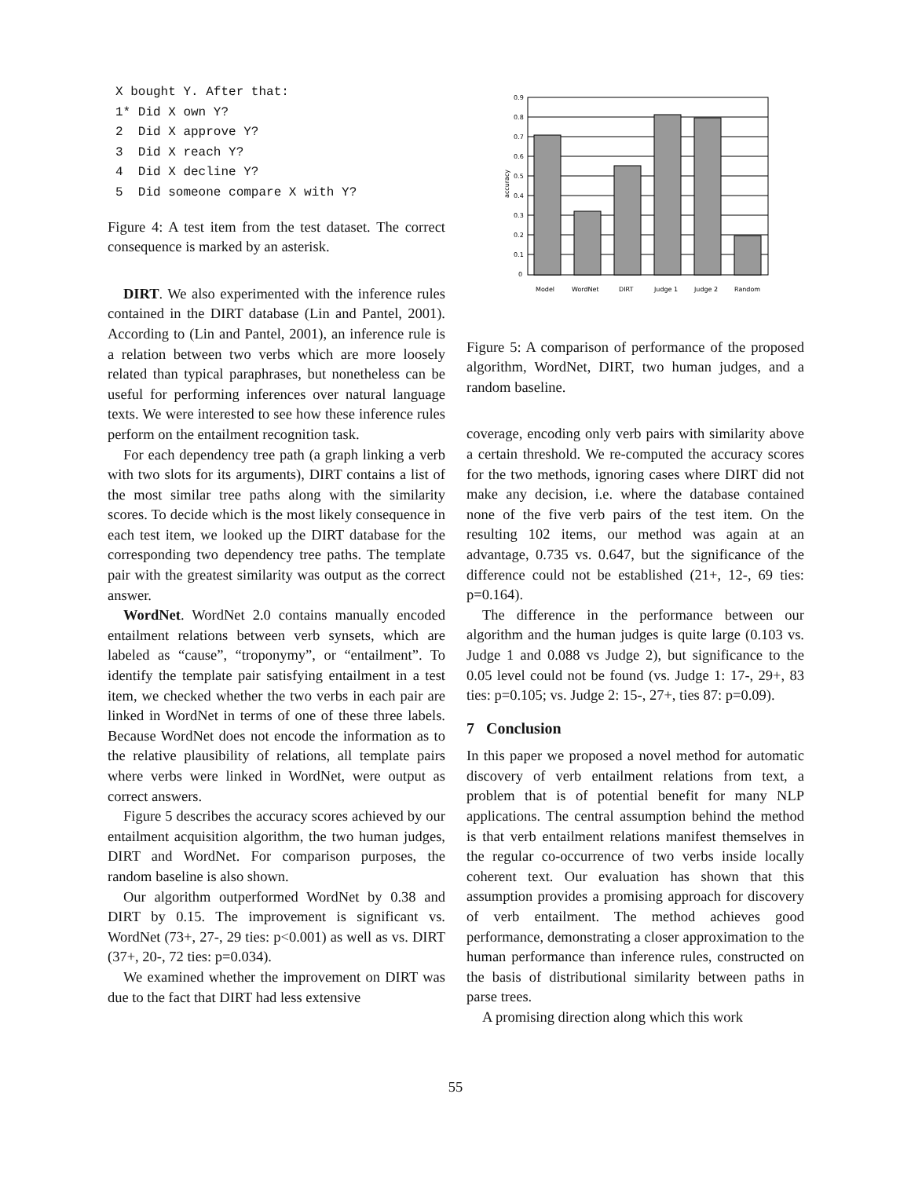X bought Y. After that:
1* Did X own Y?
2  Did X approve Y?
3  Did X reach Y?
4  Did X decline Y?
5  Did someone compare X with Y?
Figure 4: A test item from the test dataset. The correct consequence is marked by an asterisk.
DIRT. We also experimented with the inference rules contained in the DIRT database (Lin and Pantel, 2001). According to (Lin and Pantel, 2001), an inference rule is a relation between two verbs which are more loosely related than typical paraphrases, but nonetheless can be useful for performing inferences over natural language texts. We were interested to see how these inference rules perform on the entailment recognition task.
For each dependency tree path (a graph linking a verb with two slots for its arguments), DIRT contains a list of the most similar tree paths along with the similarity scores. To decide which is the most likely consequence in each test item, we looked up the DIRT database for the corresponding two dependency tree paths. The template pair with the greatest similarity was output as the correct answer.
WordNet. WordNet 2.0 contains manually encoded entailment relations between verb synsets, which are labeled as “cause”, “troponymy”, or “entailment”. To identify the template pair satisfying entailment in a test item, we checked whether the two verbs in each pair are linked in WordNet in terms of one of these three labels. Because WordNet does not encode the information as to the relative plausibility of relations, all template pairs where verbs were linked in WordNet, were output as correct answers.
Figure 5 describes the accuracy scores achieved by our entailment acquisition algorithm, the two human judges, DIRT and WordNet. For comparison purposes, the random baseline is also shown.
Our algorithm outperformed WordNet by 0.38 and DIRT by 0.15. The improvement is significant vs. WordNet (73+, 27-, 29 ties: p<0.001) as well as vs. DIRT (37+, 20-, 72 ties: p=0.034).
We examined whether the improvement on DIRT was due to the fact that DIRT had less extensive
0.9
0.8
0.7
0.6
0.5
0.4
0.3
0.2
0.1
0
accuracy
Model
WordNet
DIRT
Judge 1
Judge 2
Random
Figure 5: A comparison of performance of the proposed algorithm, WordNet, DIRT, two human judges, and a random baseline.
coverage, encoding only verb pairs with similarity above a certain threshold. We re-computed the accuracy scores for the two methods, ignoring cases where DIRT did not make any decision, i.e. where the database contained none of the five verb pairs of the test item. On the resulting 102 items, our method was again at an advantage, 0.735 vs. 0.647, but the significance of the difference could not be established (21+, 12-, 69 ties: p=0.164).
The difference in the performance between our algorithm and the human judges is quite large (0.103 vs. Judge 1 and 0.088 vs Judge 2), but significance to the 0.05 level could not be found (vs. Judge 1: 17-, 29+, 83 ties: p=0.105; vs. Judge 2: 15-, 27+, ties 87: p=0.09).
7 Conclusion
In this paper we proposed a novel method for automatic discovery of verb entailment relations from text, a problem that is of potential benefit for many NLP applications. The central assumption behind the method is that verb entailment relations manifest themselves in the regular co-occurrence of two verbs inside locally coherent text. Our evaluation has shown that this assumption provides a promising approach for discovery of verb entailment. The method achieves good performance, demonstrating a closer approximation to the human performance than inference rules, constructed on the basis of distributional similarity between paths in parse trees.
A promising direction along which this work
55